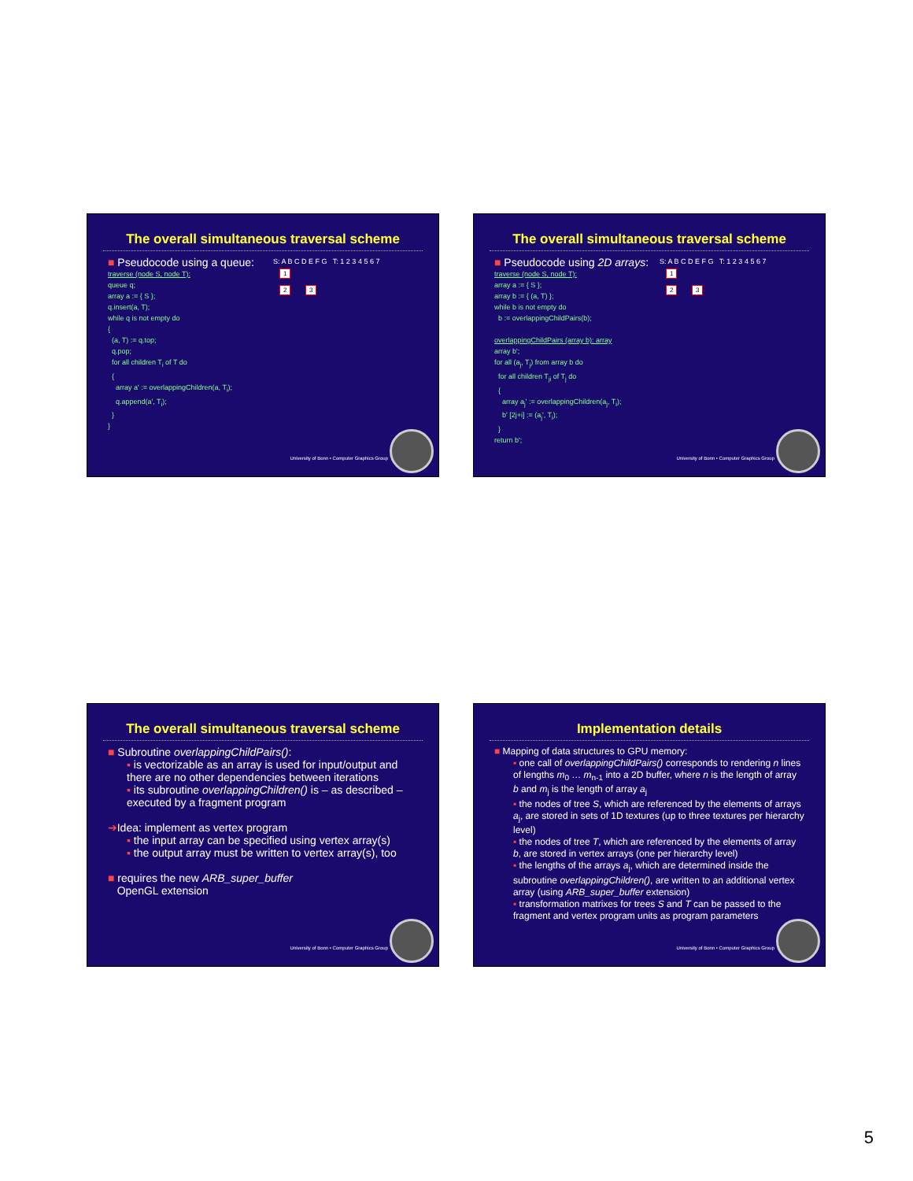The overall simultaneous traversal scheme
S: A B C D E F G T: 1 2 3 4 5 6 7
1
2 3
■ Pseudocode using a queue:
traverse (node S, node T):
queue q;
array a := { S };
q.insert(a, T);
while q is not empty do
{
(a, T) := q.top;
q.pop;
for all children T<sub>i</sub> of T do
{
array a' := overlappingChildren(a, T<sub>i</sub>);
q.append(a', T<sub>i</sub>);
}
}
University of Bonn • Computer Graphics Group
The overall simultaneous traversal scheme
S: A B C D E F G T: 1 2 3 4 5 6 7
1
2 3
■ Pseudocode using 2D arrays:
traverse (node S, node T):
array a := { S };
array b := { (a, T) };
while b is not empty do
b := overlappingChildPairs(b);
overlappingChildPairs (array b): array
array b';
for all (a<sub>j</sub>, T<sub>j</sub>) from array b do
for all children T<sub>ji</sub> of T<sub>j</sub> do
{
array a<sub>j</sub>' := overlappingChildren(a<sub>j</sub>, T<sub>i</sub>);
b' [2j+i] := (a<sub>j</sub>', T<sub>i</sub>);
}
return b';
University of Bonn • Computer Graphics Group
The overall simultaneous traversal scheme
■ Subroutine overlappingChildPairs():
▪ is vectorizable as an array is used for input/output and there are no other dependencies between iterations
▪ its subroutine overlappingChildren() is – as described – executed by a fragment program
➔Idea: implement as vertex program
▪ the input array can be specified using vertex array(s)
▪ the output array must be written to vertex array(s), too
■ requires the new ARB_super_buffer
OpenGL extension
University of Bonn • Computer Graphics Group
Implementation details
■ Mapping of data structures to GPU memory:
▪ one call of overlappingChildPairs() corresponds to rendering n lines of lengths m<sub>0</sub> … m<sub>n-1</sub> into a 2D buffer, where n is the length of array b and m<sub>j</sub> is the length of array a<sub>j</sub>
▪ the nodes of tree S, which are referenced by the elements of arrays a<sub>j</sub>, are stored in sets of 1D textures (up to three textures per hierarchy level)
▪ the nodes of tree T, which are referenced by the elements of array b, are stored in vertex arrays (one per hierarchy level)
▪ the lengths of the arrays a<sub>j</sub>, which are determined inside the subroutine overlappingChildren(), are written to an additional vertex array (using ARB_super_buffer extension)
▪ transformation matrixes for trees S and T can be passed to the fragment and vertex program units as program parameters
University of Bonn • Computer Graphics Group
5